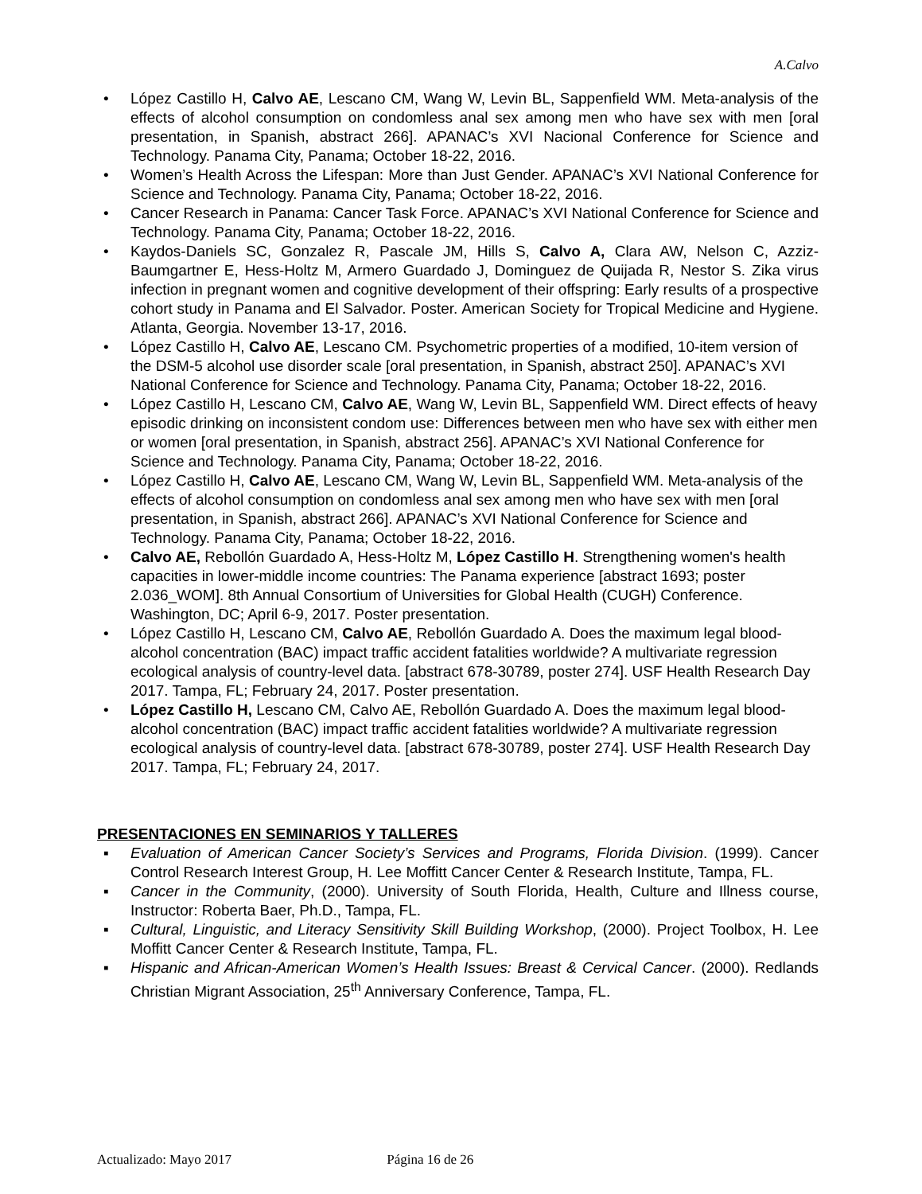A.Calvo
• López Castillo H, Calvo AE, Lescano CM, Wang W, Levin BL, Sappenfield WM. Meta-analysis of the effects of alcohol consumption on condomless anal sex among men who have sex with men [oral presentation, in Spanish, abstract 266]. APANAC’s XVI Nacional Conference for Science and Technology. Panama City, Panama; October 18-22, 2016.
• Women’s Health Across the Lifespan: More than Just Gender. APANAC’s XVI National Conference for Science and Technology. Panama City, Panama; October 18-22, 2016.
• Cancer Research in Panama: Cancer Task Force. APANAC’s XVI National Conference for Science and Technology. Panama City, Panama; October 18-22, 2016.
• Kaydos-Daniels SC, Gonzalez R, Pascale JM, Hills S, Calvo A, Clara AW, Nelson C, Azziz-Baumgartner E, Hess-Holtz M, Armero Guardado J, Dominguez de Quijada R, Nestor S. Zika virus infection in pregnant women and cognitive development of their offspring: Early results of a prospective cohort study in Panama and El Salvador. Poster. American Society for Tropical Medicine and Hygiene. Atlanta, Georgia. November 13-17, 2016.
• López Castillo H, Calvo AE, Lescano CM. Psychometric properties of a modified, 10-item version of the DSM-5 alcohol use disorder scale [oral presentation, in Spanish, abstract 250]. APANAC’s XVI National Conference for Science and Technology. Panama City, Panama; October 18-22, 2016.
• López Castillo H, Lescano CM, Calvo AE, Wang W, Levin BL, Sappenfield WM. Direct effects of heavy episodic drinking on inconsistent condom use: Differences between men who have sex with either men or women [oral presentation, in Spanish, abstract 256]. APANAC’s XVI National Conference for Science and Technology. Panama City, Panama; October 18-22, 2016.
• López Castillo H, Calvo AE, Lescano CM, Wang W, Levin BL, Sappenfield WM. Meta-analysis of the effects of alcohol consumption on condomless anal sex among men who have sex with men [oral presentation, in Spanish, abstract 266]. APANAC’s XVI National Conference for Science and Technology. Panama City, Panama; October 18-22, 2016.
• Calvo AE, Rebollón Guardado A, Hess-Holtz M, López Castillo H. Strengthening women's health capacities in lower-middle income countries: The Panama experience [abstract 1693; poster 2.036_WOM]. 8th Annual Consortium of Universities for Global Health (CUGH) Conference. Washington, DC; April 6-9, 2017. Poster presentation.
• López Castillo H, Lescano CM, Calvo AE, Rebollón Guardado A. Does the maximum legal blood-alcohol concentration (BAC) impact traffic accident fatalities worldwide? A multivariate regression ecological analysis of country-level data. [abstract 678-30789, poster 274]. USF Health Research Day 2017. Tampa, FL; February 24, 2017. Poster presentation.
• López Castillo H, Lescano CM, Calvo AE, Rebollón Guardado A. Does the maximum legal blood-alcohol concentration (BAC) impact traffic accident fatalities worldwide? A multivariate regression ecological analysis of country-level data. [abstract 678-30789, poster 274]. USF Health Research Day 2017. Tampa, FL; February 24, 2017.
PRESENTACIONES EN SEMINARIOS Y TALLERES
▪ Evaluation of American Cancer Society’s Services and Programs, Florida Division. (1999). Cancer Control Research Interest Group, H. Lee Moffitt Cancer Center & Research Institute, Tampa, FL.
▪ Cancer in the Community, (2000). University of South Florida, Health, Culture and Illness course, Instructor: Roberta Baer, Ph.D., Tampa, FL.
▪ Cultural, Linguistic, and Literacy Sensitivity Skill Building Workshop, (2000). Project Toolbox, H. Lee Moffitt Cancer Center & Research Institute, Tampa, FL.
▪ Hispanic and African-American Women’s Health Issues: Breast & Cervical Cancer. (2000). Redlands Christian Migrant Association, 25<sup>th</sup> Anniversary Conference, Tampa, FL.
Actualizado: Mayo 2017 Página 16 de 26